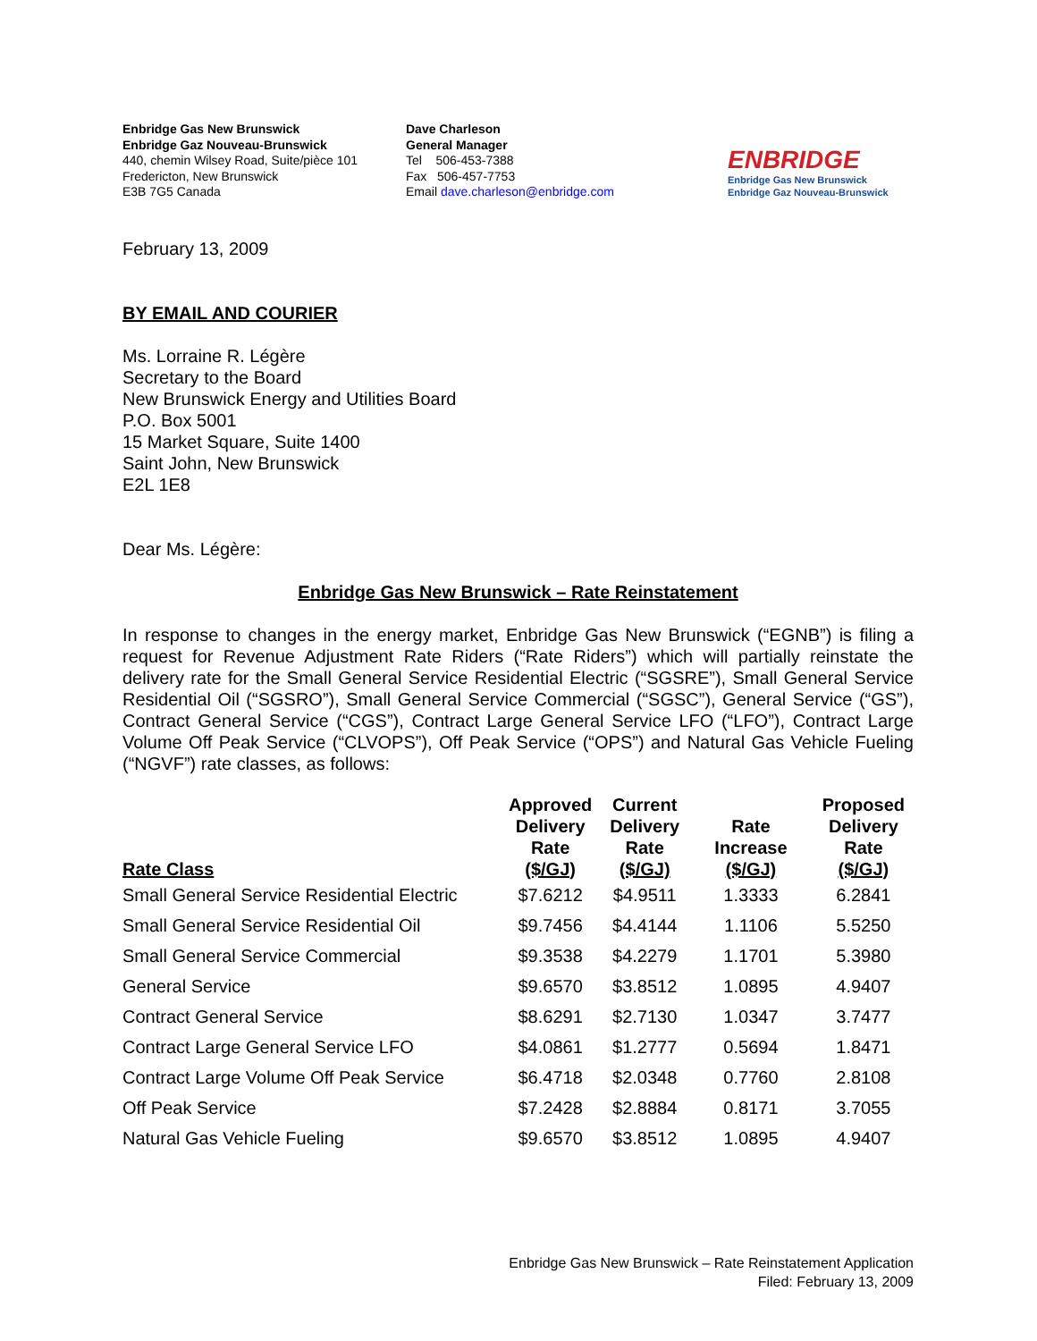Enbridge Gas New Brunswick
Enbridge Gaz Nouveau-Brunswick
440, chemin Wilsey Road, Suite/pièce 101
Fredericton, New Brunswick
E3B 7G5 Canada
Dave Charleson
General Manager
Tel 506-453-7388
Fax 506-457-7753
Email dave.charleson@enbridge.com
ENBRIDGE
Enbridge Gas New Brunswick
Enbridge Gaz Nouveau-Brunswick
February 13, 2009
BY EMAIL AND COURIER
Ms. Lorraine R. Légère
Secretary to the Board
New Brunswick Energy and Utilities Board
P.O. Box 5001
15 Market Square, Suite 1400
Saint John, New Brunswick
E2L 1E8
Dear Ms. Légère:
Enbridge Gas New Brunswick – Rate Reinstatement
In response to changes in the energy market, Enbridge Gas New Brunswick (“EGNB”) is filing a request for Revenue Adjustment Rate Riders (“Rate Riders”) which will partially reinstate the delivery rate for the Small General Service Residential Electric (“SGSRE”), Small General Service Residential Oil (“SGSRO”), Small General Service Commercial (“SGSC”), General Service (“GS”), Contract General Service (“CGS”), Contract Large General Service LFO (“LFO”), Contract Large Volume Off Peak Service (“CLVOPS”), Off Peak Service (“OPS”) and Natural Gas Vehicle Fueling (“NGVF”) rate classes, as follows:
| Rate Class | Approved Delivery Rate ($/GJ) | Current Delivery Rate ($/GJ) | Rate Increase ($/GJ) | Proposed Delivery Rate ($/GJ) |
| --- | --- | --- | --- | --- |
| Small General Service Residential Electric | $7.6212 | $4.9511 | 1.3333 | 6.2841 |
| Small General Service Residential Oil | $9.7456 | $4.4144 | 1.1106 | 5.5250 |
| Small General Service Commercial | $9.3538 | $4.2279 | 1.1701 | 5.3980 |
| General Service | $9.6570 | $3.8512 | 1.0895 | 4.9407 |
| Contract General Service | $8.6291 | $2.7130 | 1.0347 | 3.7477 |
| Contract Large General Service LFO | $4.0861 | $1.2777 | 0.5694 | 1.8471 |
| Contract Large Volume Off Peak Service | $6.4718 | $2.0348 | 0.7760 | 2.8108 |
| Off Peak Service | $7.2428 | $2.8884 | 0.8171 | 3.7055 |
| Natural Gas Vehicle Fueling | $9.6570 | $3.8512 | 1.0895 | 4.9407 |
Enbridge Gas New Brunswick – Rate Reinstatement Application
Filed: February 13, 2009